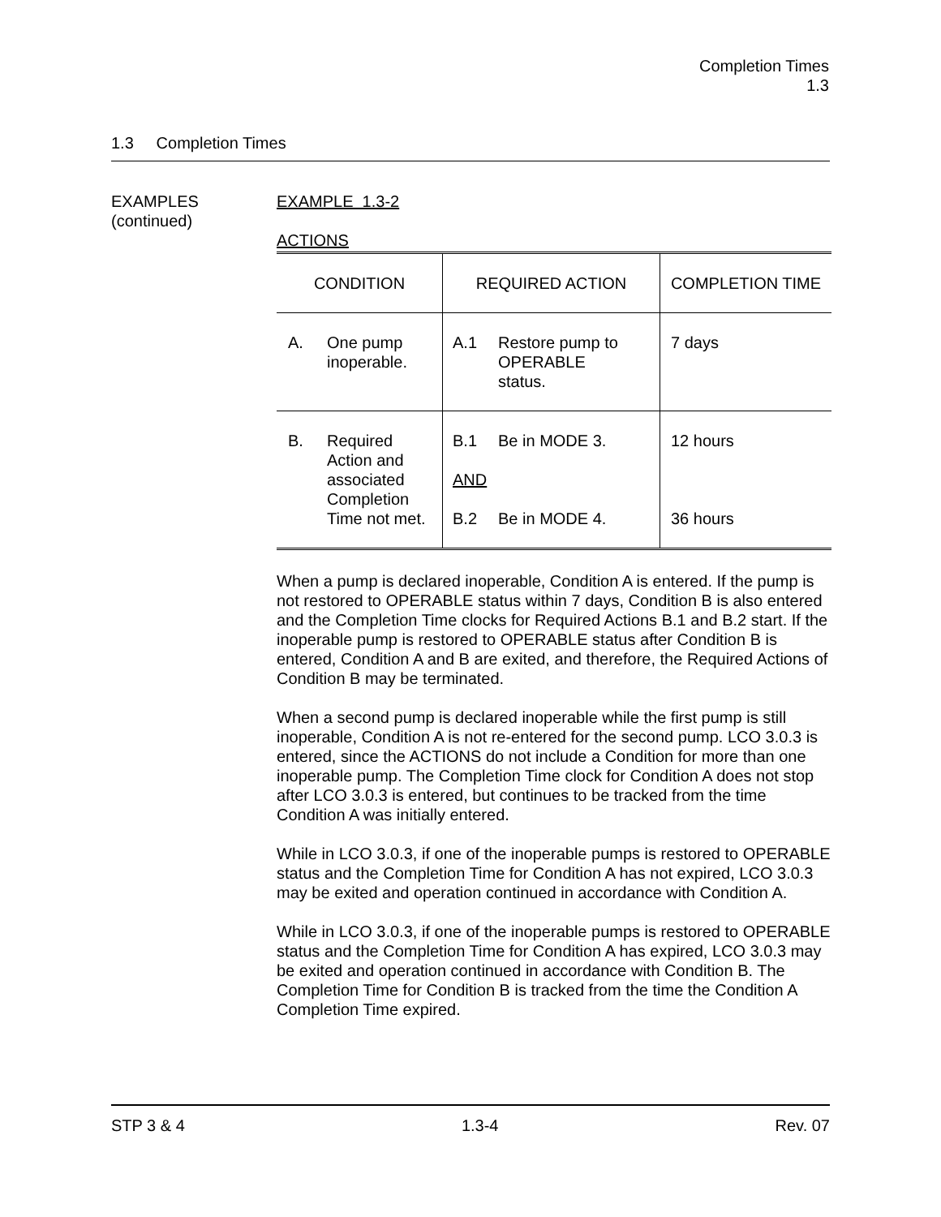Completion Times
1.3
1.3 Completion Times
EXAMPLES
(continued)
EXAMPLE 1.3-2
ACTIONS
| CONDITION | REQUIRED ACTION | COMPLETION TIME |
| --- | --- | --- |
| A. One pump inoperable. | A.1 Restore pump to OPERABLE status. | 7 days |
| B. Required Action and associated Completion Time not met. | B.1 Be in MODE 3. AND B.2 Be in MODE 4. | 12 hours 36 hours |
When a pump is declared inoperable, Condition A is entered. If the pump is not restored to OPERABLE status within 7 days, Condition B is also entered and the Completion Time clocks for Required Actions B.1 and B.2 start. If the inoperable pump is restored to OPERABLE status after Condition B is entered, Condition A and B are exited, and therefore, the Required Actions of Condition B may be terminated.
When a second pump is declared inoperable while the first pump is still inoperable, Condition A is not re-entered for the second pump. LCO 3.0.3 is entered, since the ACTIONS do not include a Condition for more than one inoperable pump. The Completion Time clock for Condition A does not stop after LCO 3.0.3 is entered, but continues to be tracked from the time Condition A was initially entered.
While in LCO 3.0.3, if one of the inoperable pumps is restored to OPERABLE status and the Completion Time for Condition A has not expired, LCO 3.0.3 may be exited and operation continued in accordance with Condition A.
While in LCO 3.0.3, if one of the inoperable pumps is restored to OPERABLE status and the Completion Time for Condition A has expired, LCO 3.0.3 may be exited and operation continued in accordance with Condition B. The Completion Time for Condition B is tracked from the time the Condition A Completion Time expired.
STP 3 & 4 1.3-4 Rev. 07